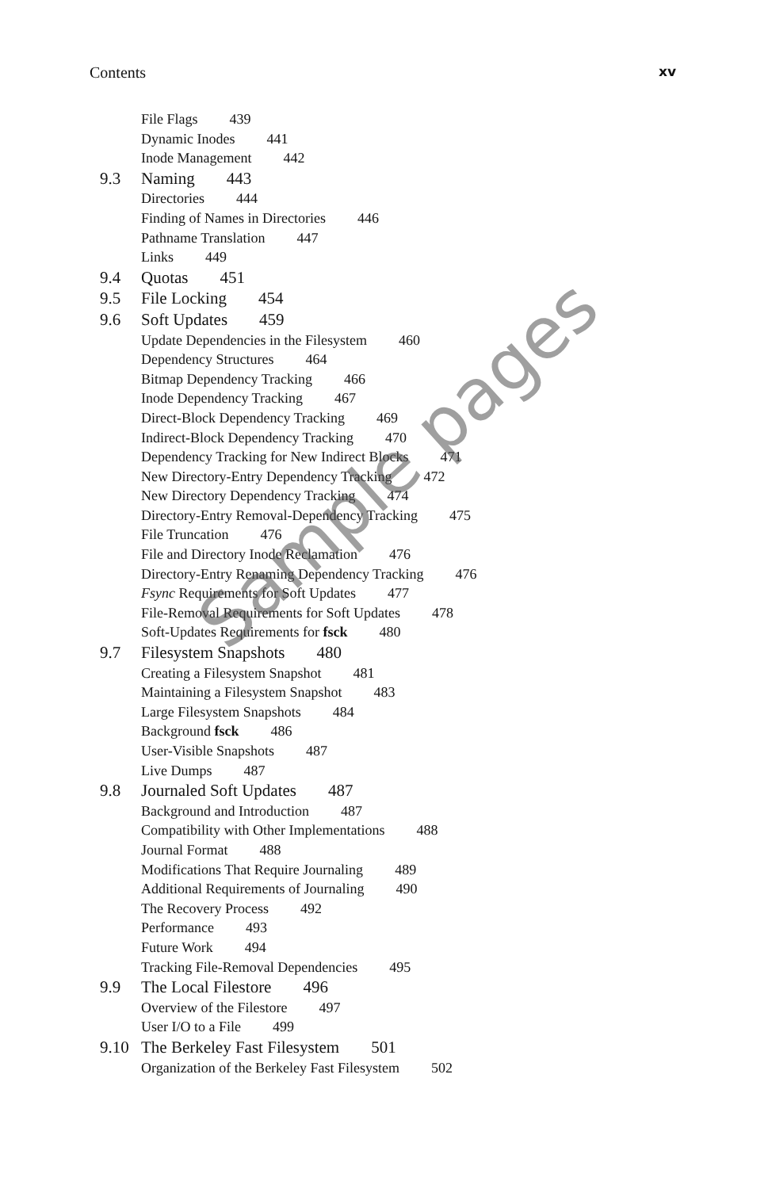Contents xv
File Flags 439
Dynamic Inodes 441
Inode Management 442
9.3 Naming 443
Directories 444
Finding of Names in Directories 446
Pathname Translation 447
Links 449
9.4 Quotas 451
9.5 File Locking 454
9.6 Soft Updates 459
Update Dependencies in the Filesystem 460
Dependency Structures 464
Bitmap Dependency Tracking 466
Inode Dependency Tracking 467
Direct-Block Dependency Tracking 469
Indirect-Block Dependency Tracking 470
Dependency Tracking for New Indirect Blocks 471
New Directory-Entry Dependency Tracking 472
New Directory Dependency Tracking 474
Directory-Entry Removal-Dependency Tracking 475
File Truncation 476
File and Directory Inode Reclamation 476
Directory-Entry Renaming Dependency Tracking 476
Fsync Requirements for Soft Updates 477
File-Removal Requirements for Soft Updates 478
Soft-Updates Requirements for fsck 480
9.7 Filesystem Snapshots 480
Creating a Filesystem Snapshot 481
Maintaining a Filesystem Snapshot 483
Large Filesystem Snapshots 484
Background fsck 486
User-Visible Snapshots 487
Live Dumps 487
9.8 Journaled Soft Updates 487
Background and Introduction 487
Compatibility with Other Implementations 488
Journal Format 488
Modifications That Require Journaling 489
Additional Requirements of Journaling 490
The Recovery Process 492
Performance 493
Future Work 494
Tracking File-Removal Dependencies 495
9.9 The Local Filestore 496
Overview of the Filestore 497
User I/O to a File 499
9.10 The Berkeley Fast Filesystem 501
Organization of the Berkeley Fast Filesystem 502
Sample pages